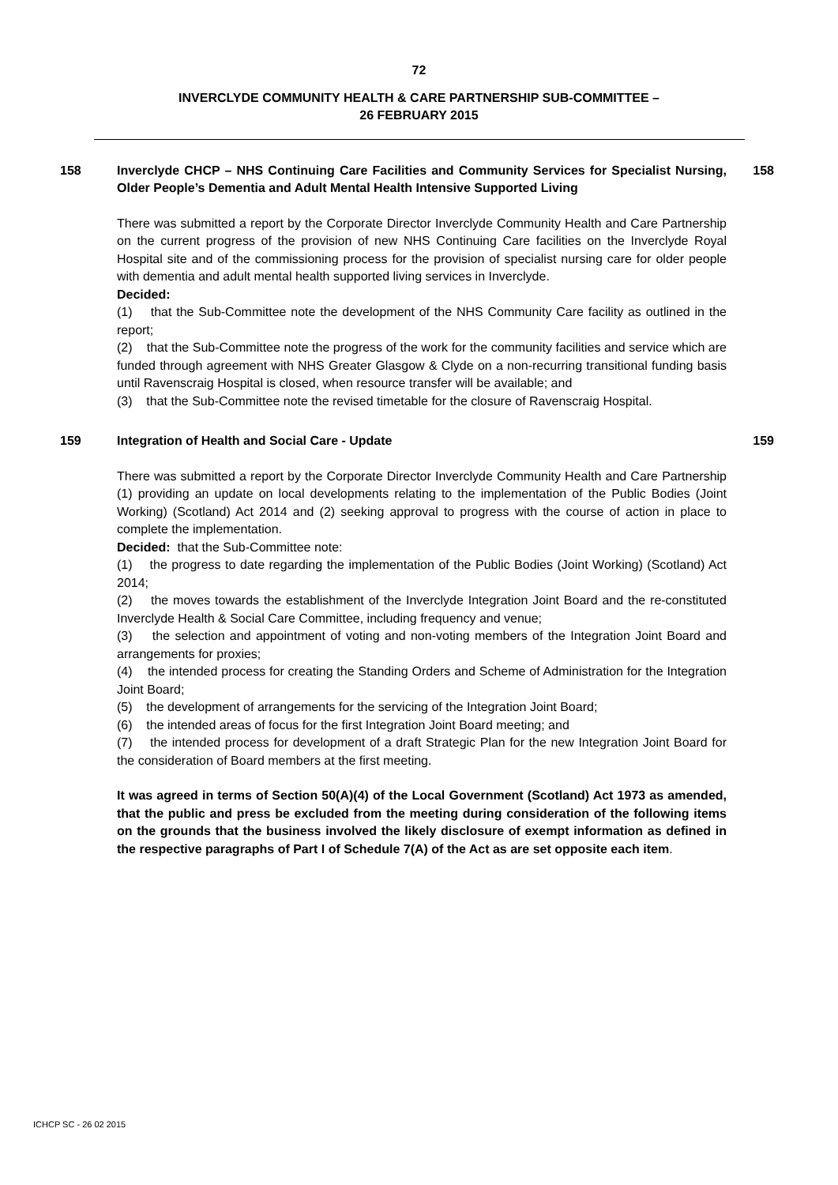72
INVERCLYDE COMMUNITY HEALTH & CARE PARTNERSHIP SUB-COMMITTEE –
26 FEBRUARY 2015
158 Inverclyde CHCP – NHS Continuing Care Facilities and Community Services for Specialist Nursing, Older People’s Dementia and Adult Mental Health Intensive Supported Living
There was submitted a report by the Corporate Director Inverclyde Community Health and Care Partnership on the current progress of the provision of new NHS Continuing Care facilities on the Inverclyde Royal Hospital site and of the commissioning process for the provision of specialist nursing care for older people with dementia and adult mental health supported living services in Inverclyde.
Decided:
(1) that the Sub-Committee note the development of the NHS Community Care facility as outlined in the report;
(2) that the Sub-Committee note the progress of the work for the community facilities and service which are funded through agreement with NHS Greater Glasgow & Clyde on a non-recurring transitional funding basis until Ravenscraig Hospital is closed, when resource transfer will be available; and
(3) that the Sub-Committee note the revised timetable for the closure of Ravenscraig Hospital.
158
159 Integration of Health and Social Care - Update
There was submitted a report by the Corporate Director Inverclyde Community Health and Care Partnership (1) providing an update on local developments relating to the implementation of the Public Bodies (Joint Working) (Scotland) Act 2014 and (2) seeking approval to progress with the course of action in place to complete the implementation.
Decided: that the Sub-Committee note:
(1) the progress to date regarding the implementation of the Public Bodies (Joint Working) (Scotland) Act 2014;
(2) the moves towards the establishment of the Inverclyde Integration Joint Board and the re-constituted Inverclyde Health & Social Care Committee, including frequency and venue;
(3) the selection and appointment of voting and non-voting members of the Integration Joint Board and arrangements for proxies;
(4) the intended process for creating the Standing Orders and Scheme of Administration for the Integration Joint Board;
(5) the development of arrangements for the servicing of the Integration Joint Board;
(6) the intended areas of focus for the first Integration Joint Board meeting; and
(7) the intended process for development of a draft Strategic Plan for the new Integration Joint Board for the consideration of Board members at the first meeting.
It was agreed in terms of Section 50(A)(4) of the Local Government (Scotland) Act 1973 as amended, that the public and press be excluded from the meeting during consideration of the following items on the grounds that the business involved the likely disclosure of exempt information as defined in the respective paragraphs of Part I of Schedule 7(A) of the Act as are set opposite each item.
159
ICHCP SC - 26 02 2015